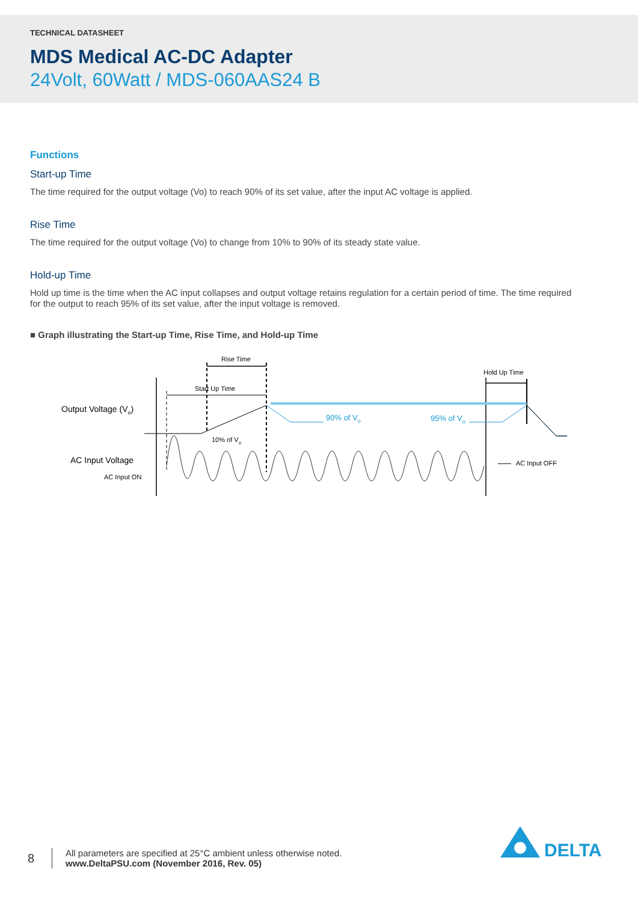TECHNICAL DATASHEET
MDS Medical AC-DC Adapter
24Volt, 60Watt / MDS-060AAS24 B
Functions
Start-up Time
The time required for the output voltage (Vo) to reach 90% of its set value, after the input AC voltage is applied.
Rise Time
The time required for the output voltage (Vo) to change from 10% to 90% of its steady state value.
Hold-up Time
Hold up time is the time when the AC input collapses and output voltage retains regulation for a certain period of time. The time required for the output to reach 95% of its set value, after the input voltage is removed.
■ Graph illustrating the Start-up Time, Rise Time, and Hold-up Time
Rise Time
Start Up Time
Hold Up Time
90% of Vo
95% of Vo
10% of Vo
Output Voltage (Vo)
AC Input Voltage
AC Input ON
AC Input OFF
8
All parameters are specified at 25°C ambient unless otherwise noted.
www.DeltaPSU.com (November 2016, Rev. 05)
DELTA